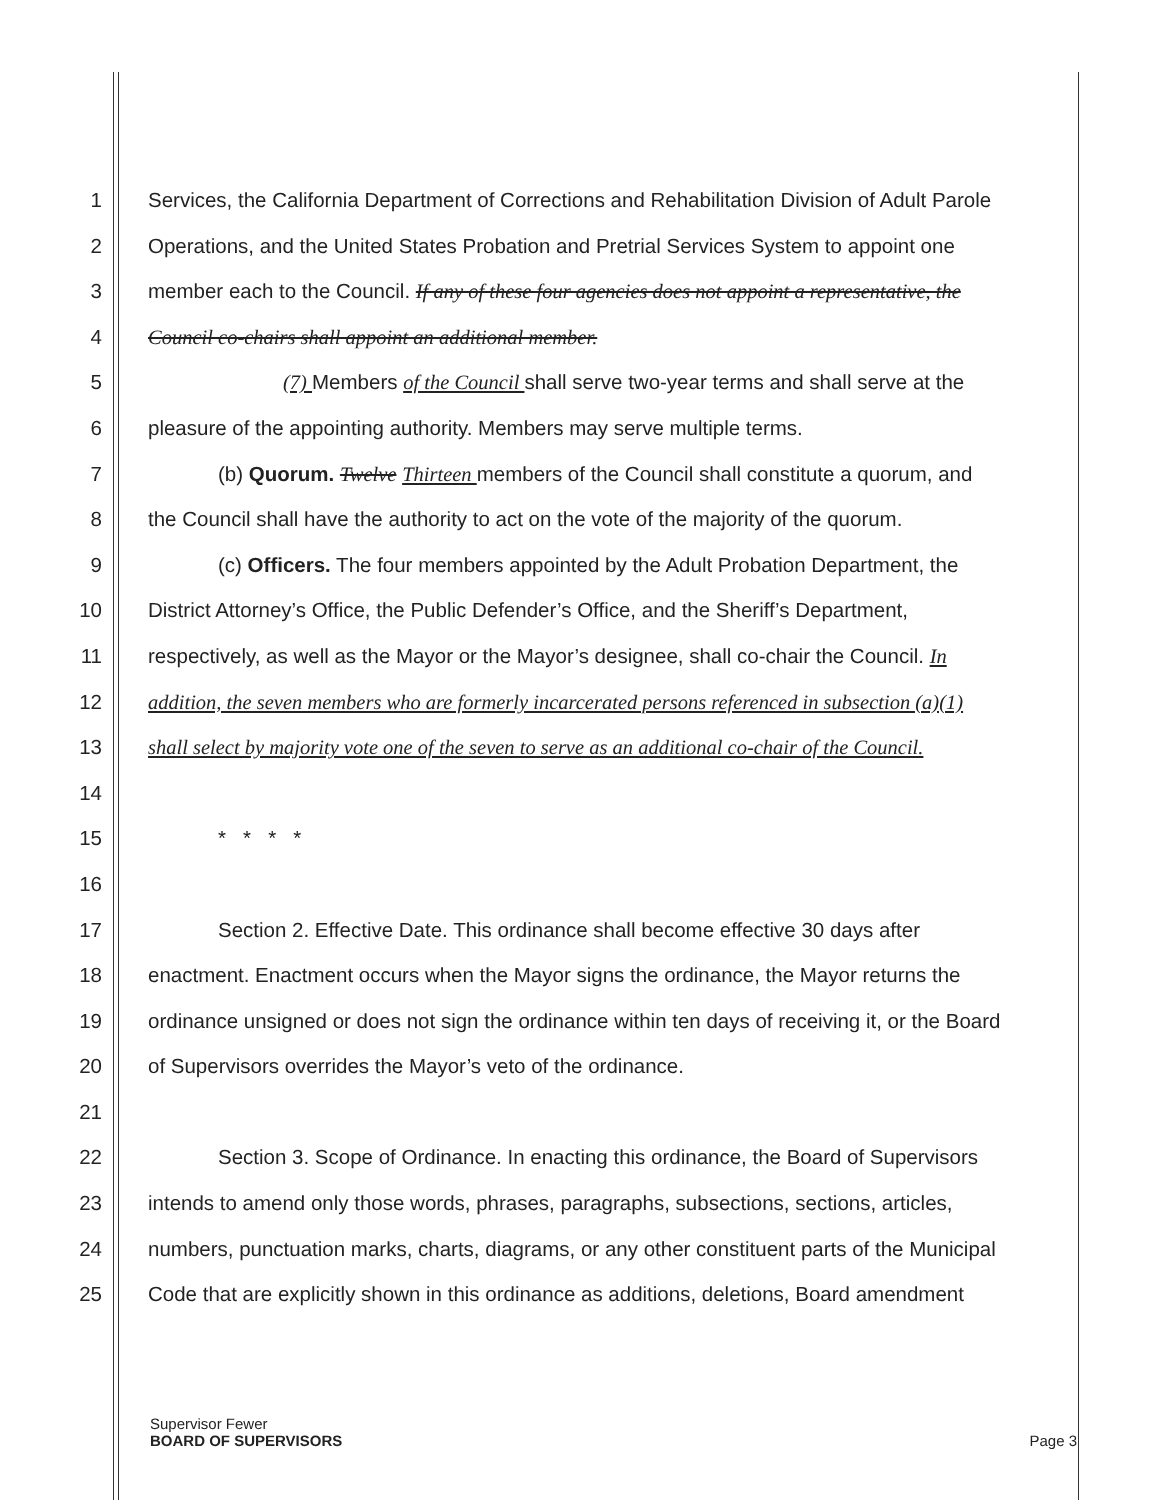1 Services, the California Department of Corrections and Rehabilitation Division of Adult Parole
2 Operations, and the United States Probation and Pretrial Services System to appoint one
3 member each to the Council. If any of these four agencies does not appoint a representative, the
4 Council co-chairs shall appoint an additional member.
5 (7) Members of the Council shall serve two-year terms and shall serve at the
6 pleasure of the appointing authority. Members may serve multiple terms.
7 (b) Quorum. Twelve Thirteen members of the Council shall constitute a quorum, and
8 the Council shall have the authority to act on the vote of the majority of the quorum.
9 (c) Officers. The four members appointed by the Adult Probation Department, the
10 District Attorney’s Office, the Public Defender’s Office, and the Sheriff’s Department,
11 respectively, as well as the Mayor or the Mayor’s designee, shall co-chair the Council. In
12 addition, the seven members who are formerly incarcerated persons referenced in subsection (a)(1)
13 shall select by majority vote one of the seven to serve as an additional co-chair of the Council.
14
15 * * * *
16
17 Section 2. Effective Date. This ordinance shall become effective 30 days after
18 enactment. Enactment occurs when the Mayor signs the ordinance, the Mayor returns the
19 ordinance unsigned or does not sign the ordinance within ten days of receiving it, or the Board
20 of Supervisors overrides the Mayor’s veto of the ordinance.
21
22 Section 3. Scope of Ordinance. In enacting this ordinance, the Board of Supervisors
23 intends to amend only those words, phrases, paragraphs, subsections, sections, articles,
24 numbers, punctuation marks, charts, diagrams, or any other constituent parts of the Municipal
25 Code that are explicitly shown in this ordinance as additions, deletions, Board amendment
Supervisor Fewer
BOARD OF SUPERVISORS Page 3